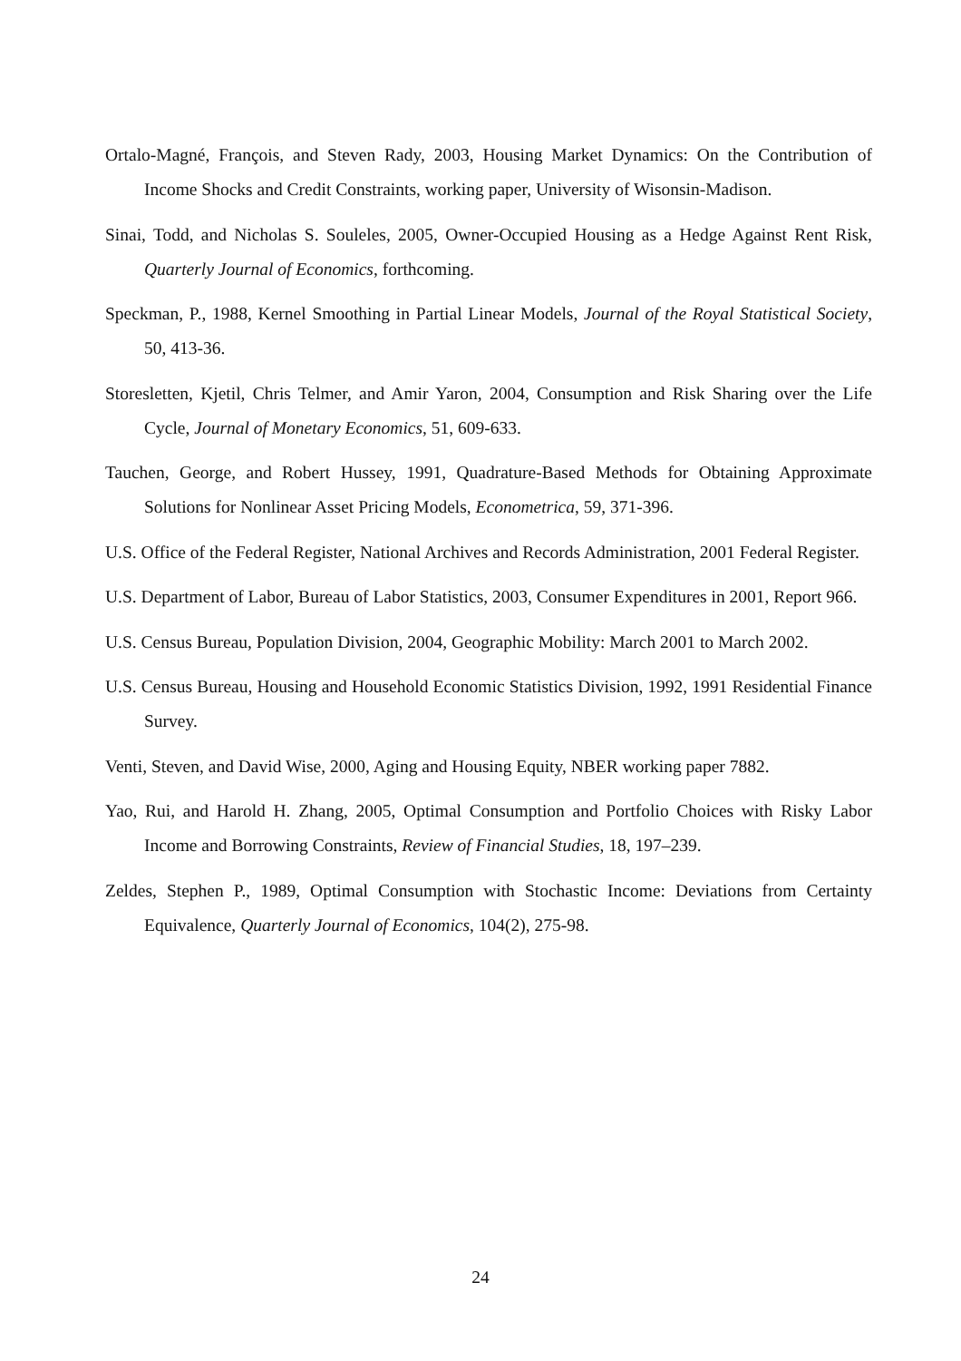Ortalo-Magné, François, and Steven Rady, 2003, Housing Market Dynamics: On the Contribution of Income Shocks and Credit Constraints, working paper, University of Wisonsin-Madison.
Sinai, Todd, and Nicholas S. Souleles, 2005, Owner-Occupied Housing as a Hedge Against Rent Risk, Quarterly Journal of Economics, forthcoming.
Speckman, P., 1988, Kernel Smoothing in Partial Linear Models, Journal of the Royal Statistical Society, 50, 413-36.
Storesletten, Kjetil, Chris Telmer, and Amir Yaron, 2004, Consumption and Risk Sharing over the Life Cycle, Journal of Monetary Economics, 51, 609-633.
Tauchen, George, and Robert Hussey, 1991, Quadrature-Based Methods for Obtaining Approximate Solutions for Nonlinear Asset Pricing Models, Econometrica, 59, 371-396.
U.S. Office of the Federal Register, National Archives and Records Administration, 2001 Federal Register.
U.S. Department of Labor, Bureau of Labor Statistics, 2003, Consumer Expenditures in 2001, Report 966.
U.S. Census Bureau, Population Division, 2004, Geographic Mobility: March 2001 to March 2002.
U.S. Census Bureau, Housing and Household Economic Statistics Division, 1992, 1991 Residential Finance Survey.
Venti, Steven, and David Wise, 2000, Aging and Housing Equity, NBER working paper 7882.
Yao, Rui, and Harold H. Zhang, 2005, Optimal Consumption and Portfolio Choices with Risky Labor Income and Borrowing Constraints, Review of Financial Studies, 18, 197–239.
Zeldes, Stephen P., 1989, Optimal Consumption with Stochastic Income: Deviations from Certainty Equivalence, Quarterly Journal of Economics, 104(2), 275-98.
24